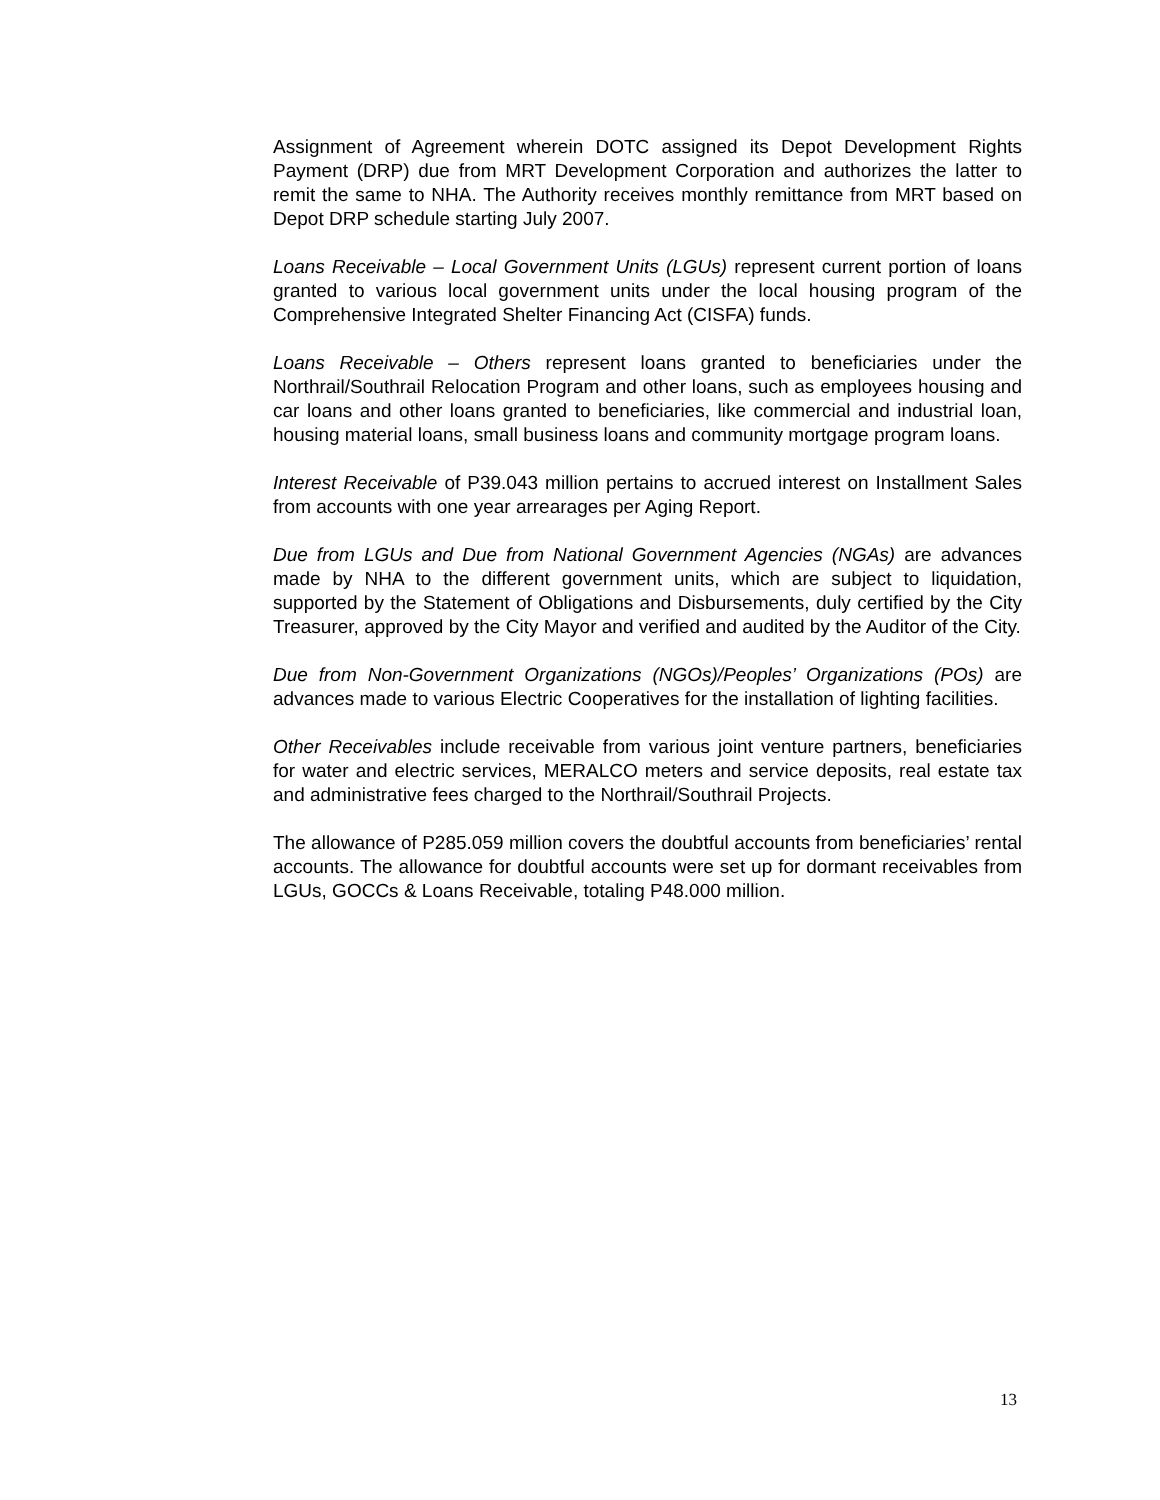Assignment of Agreement wherein DOTC assigned its Depot Development Rights Payment (DRP) due from MRT Development Corporation and authorizes the latter to remit the same to NHA. The Authority receives monthly remittance from MRT based on Depot DRP schedule starting July 2007.
Loans Receivable – Local Government Units (LGUs) represent current portion of loans granted to various local government units under the local housing program of the Comprehensive Integrated Shelter Financing Act (CISFA) funds.
Loans Receivable – Others represent loans granted to beneficiaries under the Northrail/Southrail Relocation Program and other loans, such as employees housing and car loans and other loans granted to beneficiaries, like commercial and industrial loan, housing material loans, small business loans and community mortgage program loans.
Interest Receivable of P39.043 million pertains to accrued interest on Installment Sales from accounts with one year arrearages per Aging Report.
Due from LGUs and Due from National Government Agencies (NGAs) are advances made by NHA to the different government units, which are subject to liquidation, supported by the Statement of Obligations and Disbursements, duly certified by the City Treasurer, approved by the City Mayor and verified and audited by the Auditor of the City.
Due from Non-Government Organizations (NGOs)/Peoples’ Organizations (POs) are advances made to various Electric Cooperatives for the installation of lighting facilities.
Other Receivables include receivable from various joint venture partners, beneficiaries for water and electric services, MERALCO meters and service deposits, real estate tax and administrative fees charged to the Northrail/Southrail Projects.
The allowance of P285.059 million covers the doubtful accounts from beneficiaries’ rental accounts. The allowance for doubtful accounts were set up for dormant receivables from LGUs, GOCCs & Loans Receivable, totaling P48.000 million.
13